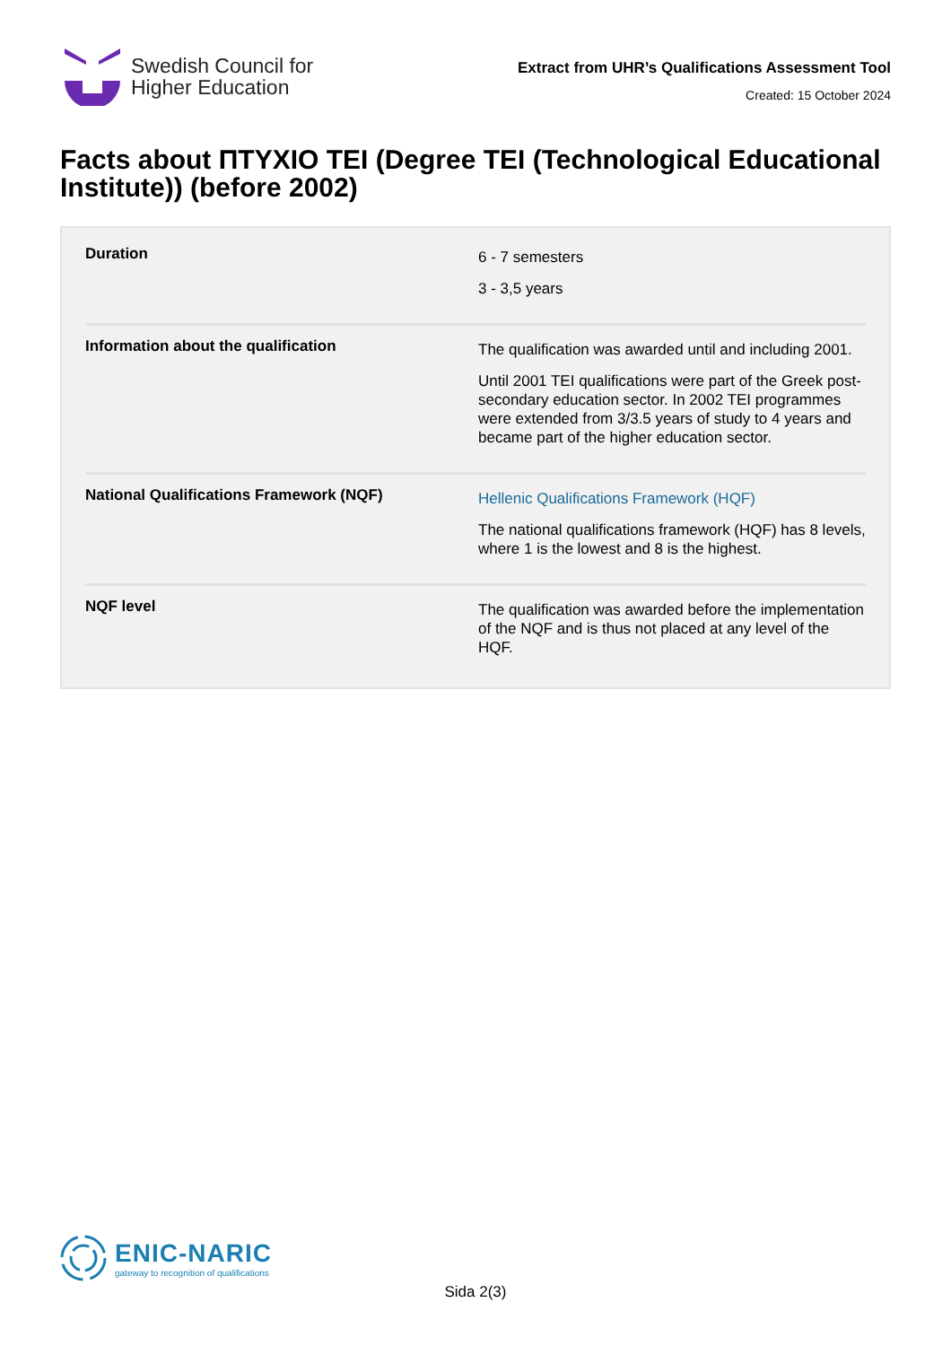Swedish Council for
Higher Education
Extract from UHR’s Qualifications Assessment Tool
Created: 15 October 2024
Facts about ΠΤΥΧΙΟ ΤΕΙ (Degree TEI (Technological Educational Institute)) (before 2002)
| Duration | 6 - 7 semesters 3 - 3,5 years |
| Information about the qualification | The qualification was awarded until and including 2001. Until 2001 TEI qualifications were part of the Greek post-secondary education sector. In 2002 TEI programmes were extended from 3/3.5 years of study to 4 years and became part of the higher education sector. |
| National Qualifications Framework (NQF) | Hellenic Qualifications Framework (HQF) The national qualifications framework (HQF) has 8 levels, where 1 is the lowest and 8 is the highest. |
| NQF level | The qualification was awarded before the implementation of the NQF and is thus not placed at any level of the HQF. |
ENIC-NARIC
gateway to recognition of qualifications
Sida 2(3)